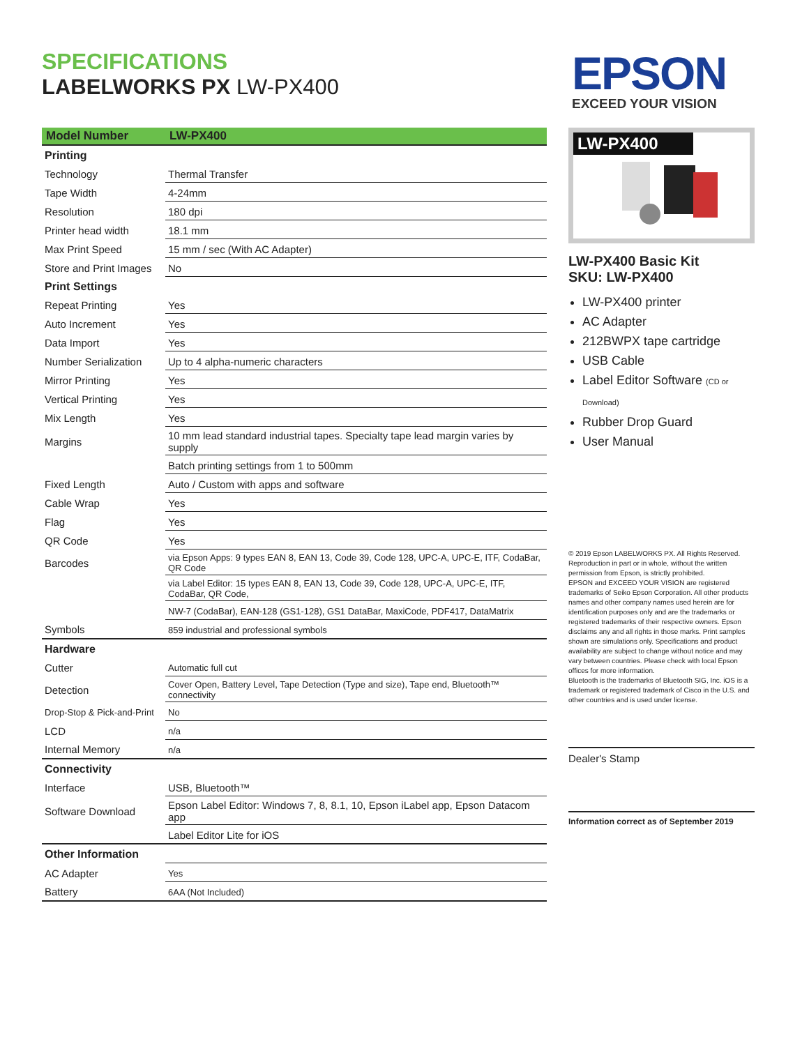SPECIFICATIONS
LABELWORKS PX LW-PX400
EPSON
EXCEED YOUR VISION
| Model Number | LW-PX400 |
| --- | --- |
| Printing | |
| Technology | Thermal Transfer |
| Tape Width | 4-24mm |
| Resolution | 180 dpi |
| Printer head width | 18.1 mm |
| Max Print Speed | 15 mm / sec (With AC Adapter) |
| Store and Print Images | No |
| Print Settings | |
| Repeat Printing | Yes |
| Auto Increment | Yes |
| Data Import | Yes |
| Number Serialization | Up to 4 alpha-numeric characters |
| Mirror Printing | Yes |
| Vertical Printing | Yes |
| Mix Length | Yes |
| Margins | 10 mm lead standard industrial tapes. Specialty tape lead margin varies by supply |
| | Batch printing settings from 1 to 500mm |
| Fixed Length | Auto / Custom with apps and software |
| Cable Wrap | Yes |
| Flag | Yes |
| QR Code | Yes |
| Barcodes | via Epson Apps: 9 types EAN 8, EAN 13, Code 39, Code 128, UPC-A, UPC-E, ITF, CodaBar, QR Code |
| | via Label Editor: 15 types EAN 8, EAN 13, Code 39, Code 128, UPC-A, UPC-E, ITF, CodaBar, QR Code, |
| | NW-7 (CodaBar), EAN-128 (GS1-128), GS1 DataBar, MaxiCode, PDF417, DataMatrix |
| Symbols | 859 industrial and professional symbols |
| Hardware | |
| Cutter | Automatic full cut |
| Detection | Cover Open, Battery Level, Tape Detection (Type and size), Tape end, Bluetooth™ connectivity |
| Drop-Stop & Pick-and-Print | No |
| LCD | n/a |
| Internal Memory | n/a |
| Connectivity | |
| Interface | USB, Bluetooth™ |
| Software Download | Epson Label Editor: Windows 7, 8, 8.1, 10, Epson iLabel app, Epson Datacom app |
| | Label Editor Lite for iOS |
| Other Information | |
| AC Adapter | Yes |
| Battery | 6AA (Not Included) |
LW-PX400
LW-PX400 Basic Kit
SKU: LW-PX400
LW-PX400 printer
AC Adapter
212BWPX tape cartridge
USB Cable
Label Editor Software (CD or Download)
Rubber Drop Guard
User Manual
© 2019 Epson LABELWORKS PX. All Rights Reserved. Reproduction in part or in whole, without the written permission from Epson, is strictly prohibited.
EPSON and EXCEED YOUR VISION are registered trademarks of Seiko Epson Corporation. All other products names and other company names used herein are for identification purposes only and are the trademarks or registered trademarks of their respective owners. Epson disclaims any and all rights in those marks. Print samples shown are simulations only. Specifications and product availability are subject to change without notice and may vary between countries. Please check with local Epson offices for more information.
Bluetooth is the trademarks of Bluetooth SIG, Inc. iOS is a trademark or registered trademark of Cisco in the U.S. and other countries and is used under license.
Dealer's Stamp
Information correct as of September 2019